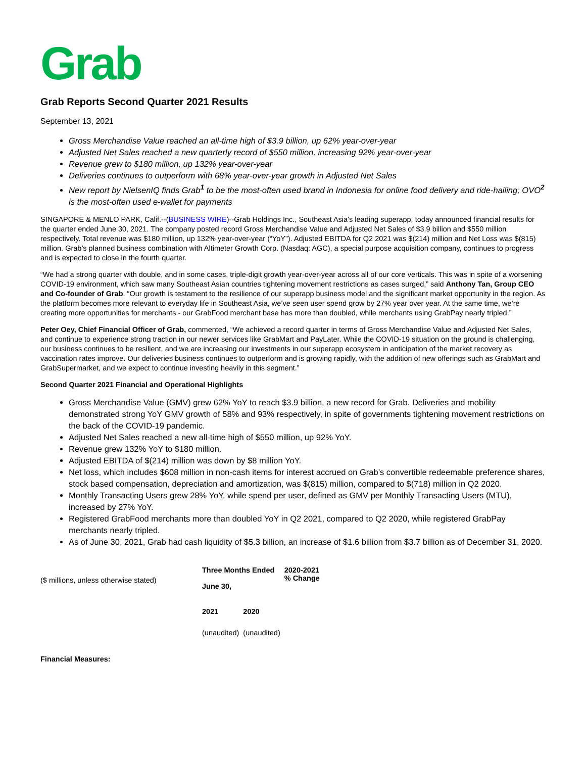Grab
Grab Reports Second Quarter 2021 Results
September 13, 2021
Gross Merchandise Value reached an all-time high of $3.9 billion, up 62% year-over-year
Adjusted Net Sales reached a new quarterly record of $550 million, increasing 92% year-over-year
Revenue grew to $180 million, up 132% year-over-year
Deliveries continues to outperform with 68% year-over-year growth in Adjusted Net Sales
New report by NielsenIQ finds Grab<sup>1</sup> to be the most-often used brand in Indonesia for online food delivery and ride-hailing; OVO<sup>2</sup> is the most-often used e-wallet for payments
SINGAPORE & MENLO PARK, Calif.--(BUSINESS WIRE)--Grab Holdings Inc., Southeast Asia’s leading superapp, today announced financial results for the quarter ended June 30, 2021. The company posted record Gross Merchandise Value and Adjusted Net Sales of $3.9 billion and $550 million respectively. Total revenue was $180 million, up 132% year-over-year (“YoY”). Adjusted EBITDA for Q2 2021 was $(214) million and Net Loss was $(815) million. Grab’s planned business combination with Altimeter Growth Corp. (Nasdaq: AGC), a special purpose acquisition company, continues to progress and is expected to close in the fourth quarter.
“We had a strong quarter with double, and in some cases, triple-digit growth year-over-year across all of our core verticals. This was in spite of a worsening COVID-19 environment, which saw many Southeast Asian countries tightening movement restrictions as cases surged,” said Anthony Tan, Group CEO and Co-founder of Grab. “Our growth is testament to the resilience of our superapp business model and the significant market opportunity in the region. As the platform becomes more relevant to everyday life in Southeast Asia, we’ve seen user spend grow by 27% year over year. At the same time, we’re creating more opportunities for merchants - our GrabFood merchant base has more than doubled, while merchants using GrabPay nearly tripled.”
Peter Oey, Chief Financial Officer of Grab, commented, “We achieved a record quarter in terms of Gross Merchandise Value and Adjusted Net Sales, and continue to experience strong traction in our newer services like GrabMart and PayLater. While the COVID-19 situation on the ground is challenging, our business continues to be resilient, and we are increasing our investments in our superapp ecosystem in anticipation of the market recovery as vaccination rates improve. Our deliveries business continues to outperform and is growing rapidly, with the addition of new offerings such as GrabMart and GrabSupermarket, and we expect to continue investing heavily in this segment.”
Second Quarter 2021 Financial and Operational Highlights
Gross Merchandise Value (GMV) grew 62% YoY to reach $3.9 billion, a new record for Grab. Deliveries and mobility demonstrated strong YoY GMV growth of 58% and 93% respectively, in spite of governments tightening movement restrictions on the back of the COVID-19 pandemic.
Adjusted Net Sales reached a new all-time high of $550 million, up 92% YoY.
Revenue grew 132% YoY to $180 million.
Adjusted EBITDA of $(214) million was down by $8 million YoY.
Net loss, which includes $608 million in non-cash items for interest accrued on Grab’s convertible redeemable preference shares, stock based compensation, depreciation and amortization, was $(815) million, compared to $(718) million in Q2 2020.
Monthly Transacting Users grew 28% YoY, while spend per user, defined as GMV per Monthly Transacting Users (MTU), increased by 27% YoY.
Registered GrabFood merchants more than doubled YoY in Q2 2021, compared to Q2 2020, while registered GrabPay merchants nearly tripled.
As of June 30, 2021, Grab had cash liquidity of $5.3 billion, an increase of $1.6 billion from $3.7 billion as of December 31, 2020.
| ($ millions, unless otherwise stated) | Three Months Ended June 30, | | 2020-2021 % Change |
| | 2021 | 2020 | |
| | (unaudited) | (unaudited) | |
| Financial Measures: | | | |